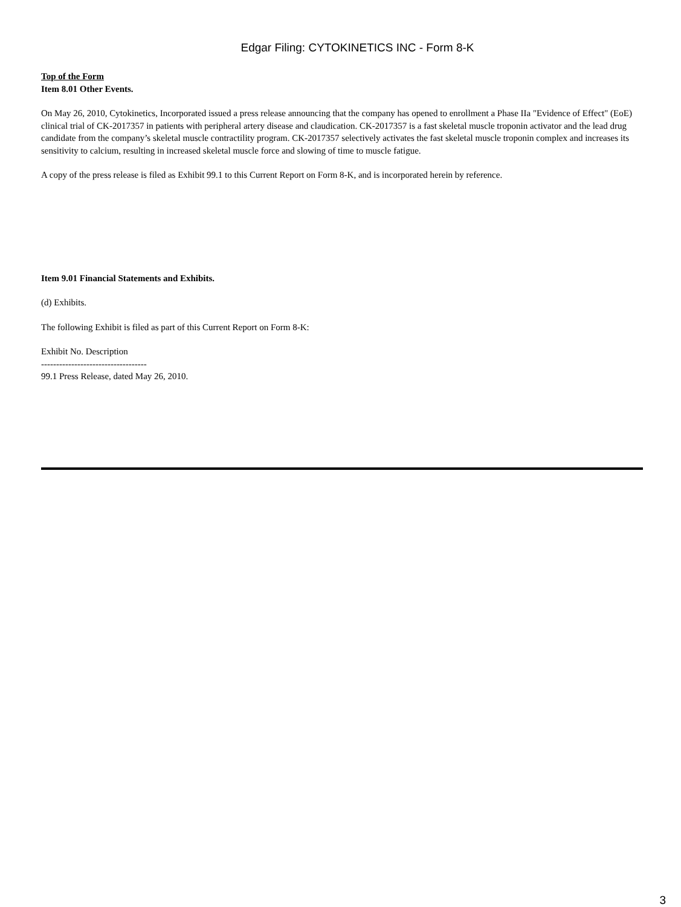Edgar Filing: CYTOKINETICS INC - Form 8-K
Top of the Form
Item 8.01 Other Events.
On May 26, 2010, Cytokinetics, Incorporated issued a press release announcing that the company has opened to enrollment a Phase IIa "Evidence of Effect" (EoE) clinical trial of CK-2017357 in patients with peripheral artery disease and claudication. CK-2017357 is a fast skeletal muscle troponin activator and the lead drug candidate from the company’s skeletal muscle contractility program. CK-2017357 selectively activates the fast skeletal muscle troponin complex and increases its sensitivity to calcium, resulting in increased skeletal muscle force and slowing of time to muscle fatigue.
A copy of the press release is filed as Exhibit 99.1 to this Current Report on Form 8-K, and is incorporated herein by reference.
Item 9.01 Financial Statements and Exhibits.
(d) Exhibits.
The following Exhibit is filed as part of this Current Report on Form 8-K:
Exhibit No. Description
-----------------------------------
99.1 Press Release, dated May 26, 2010.
3